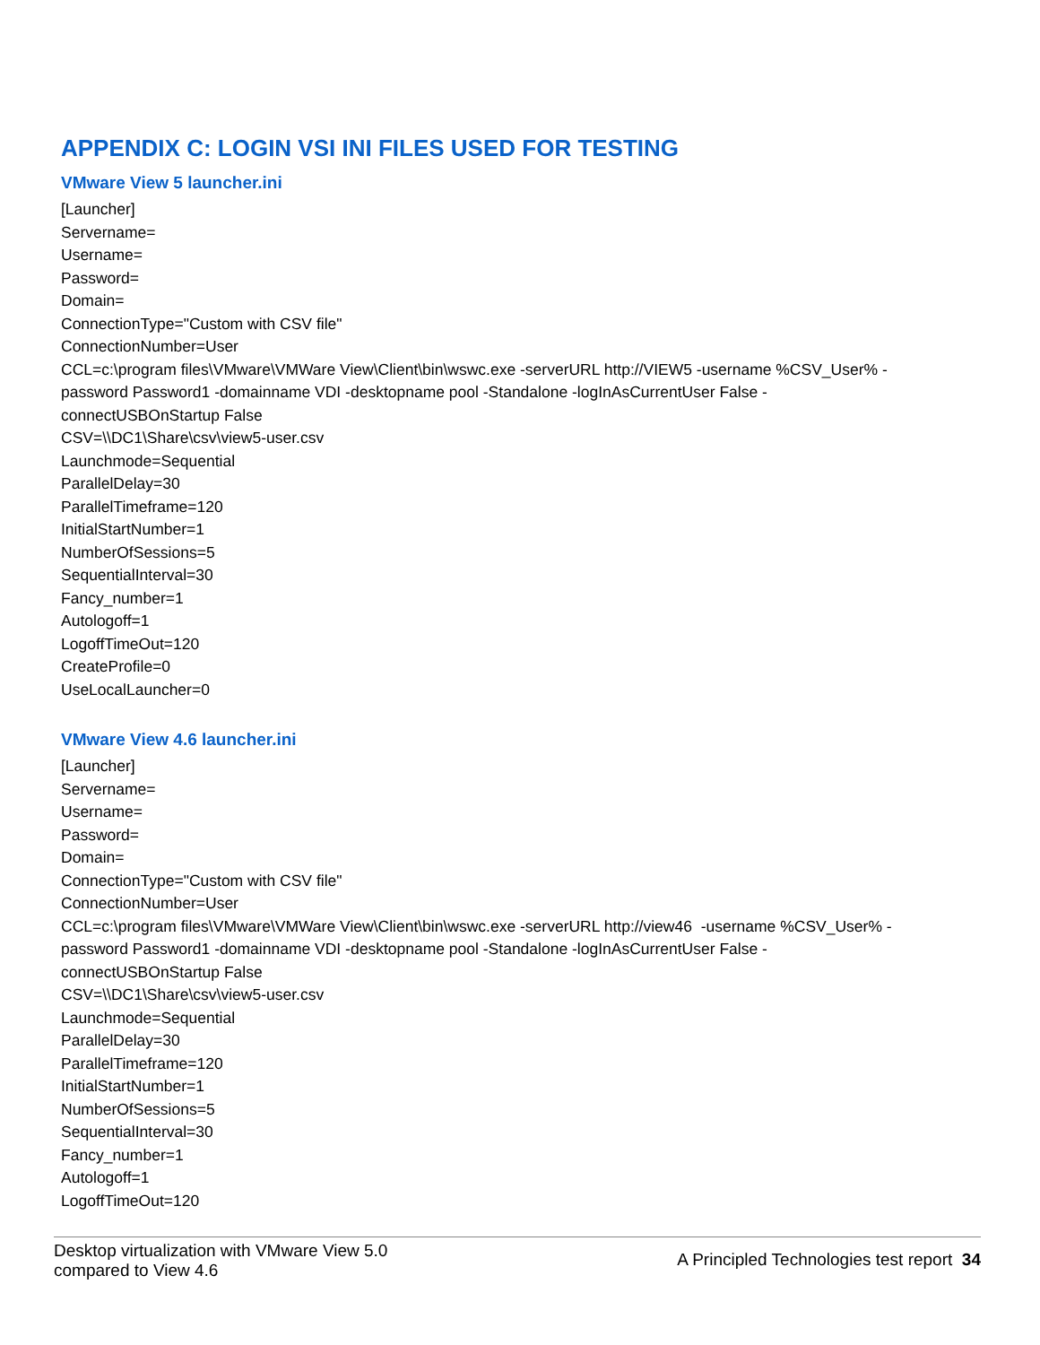APPENDIX C: LOGIN VSI INI FILES USED FOR TESTING
VMware View 5 launcher.ini
[Launcher]
Servername=
Username=
Password=
Domain=
ConnectionType="Custom with CSV file"
ConnectionNumber=User
CCL=c:\program files\VMware\VMWare View\Client\bin\wswc.exe -serverURL http://VIEW5 -username %CSV_User% -
password Password1 -domainname VDI -desktopname pool -Standalone -logInAsCurrentUser False -
connectUSBOnStartup False
CSV=\\DC1\Share\csv\view5-user.csv
Launchmode=Sequential
ParallelDelay=30
ParallelTimeframe=120
InitialStartNumber=1
NumberOfSessions=5
SequentialInterval=30
Fancy_number=1
Autologoff=1
LogoffTimeOut=120
CreateProfile=0
UseLocalLauncher=0
VMware View 4.6 launcher.ini
[Launcher]
Servername=
Username=
Password=
Domain=
ConnectionType="Custom with CSV file"
ConnectionNumber=User
CCL=c:\program files\VMware\VMWare View\Client\bin\wswc.exe -serverURL http://view46 -username %CSV_User% -
password Password1 -domainname VDI -desktopname pool -Standalone -logInAsCurrentUser False -
connectUSBOnStartup False
CSV=\\DC1\Share\csv\view5-user.csv
Launchmode=Sequential
ParallelDelay=30
ParallelTimeframe=120
InitialStartNumber=1
NumberOfSessions=5
SequentialInterval=30
Fancy_number=1
Autologoff=1
LogoffTimeOut=120
Desktop virtualization with VMware View 5.0
compared to View 4.6
A Principled Technologies test report 34